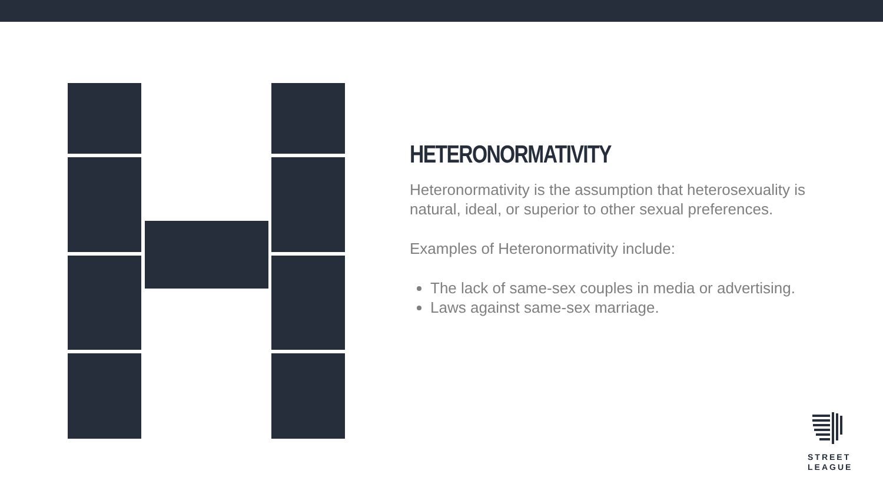HETERONORMATIVITY
Heteronormativity is the assumption that heterosexuality is natural, ideal, or superior to other sexual preferences.
Examples of Heteronormativity include:
The lack of same-sex couples in media or advertising.
Laws against same-sex marriage.
STREET
LEAGUE